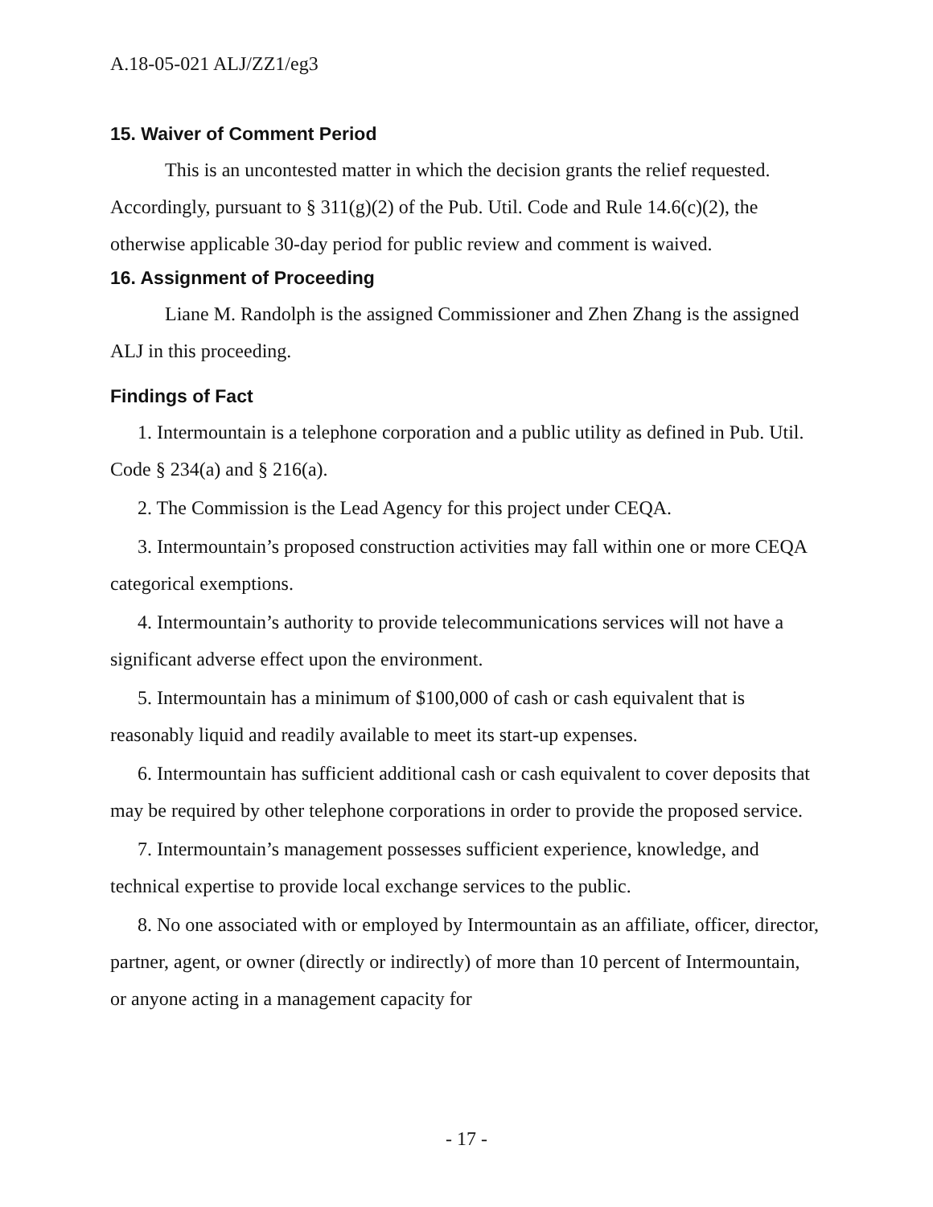A.18-05-021 ALJ/ZZ1/eg3
15. Waiver of Comment Period
This is an uncontested matter in which the decision grants the relief requested. Accordingly, pursuant to § 311(g)(2) of the Pub. Util. Code and Rule 14.6(c)(2), the otherwise applicable 30-day period for public review and comment is waived.
16. Assignment of Proceeding
Liane M. Randolph is the assigned Commissioner and Zhen Zhang is the assigned ALJ in this proceeding.
Findings of Fact
1. Intermountain is a telephone corporation and a public utility as defined in Pub. Util. Code § 234(a) and § 216(a).
2. The Commission is the Lead Agency for this project under CEQA.
3. Intermountain’s proposed construction activities may fall within one or more CEQA categorical exemptions.
4. Intermountain’s authority to provide telecommunications services will not have a significant adverse effect upon the environment.
5. Intermountain has a minimum of $100,000 of cash or cash equivalent that is reasonably liquid and readily available to meet its start-up expenses.
6. Intermountain has sufficient additional cash or cash equivalent to cover deposits that may be required by other telephone corporations in order to provide the proposed service.
7. Intermountain’s management possesses sufficient experience, knowledge, and technical expertise to provide local exchange services to the public.
8. No one associated with or employed by Intermountain as an affiliate, officer, director, partner, agent, or owner (directly or indirectly) of more than 10 percent of Intermountain, or anyone acting in a management capacity for
- 17 -